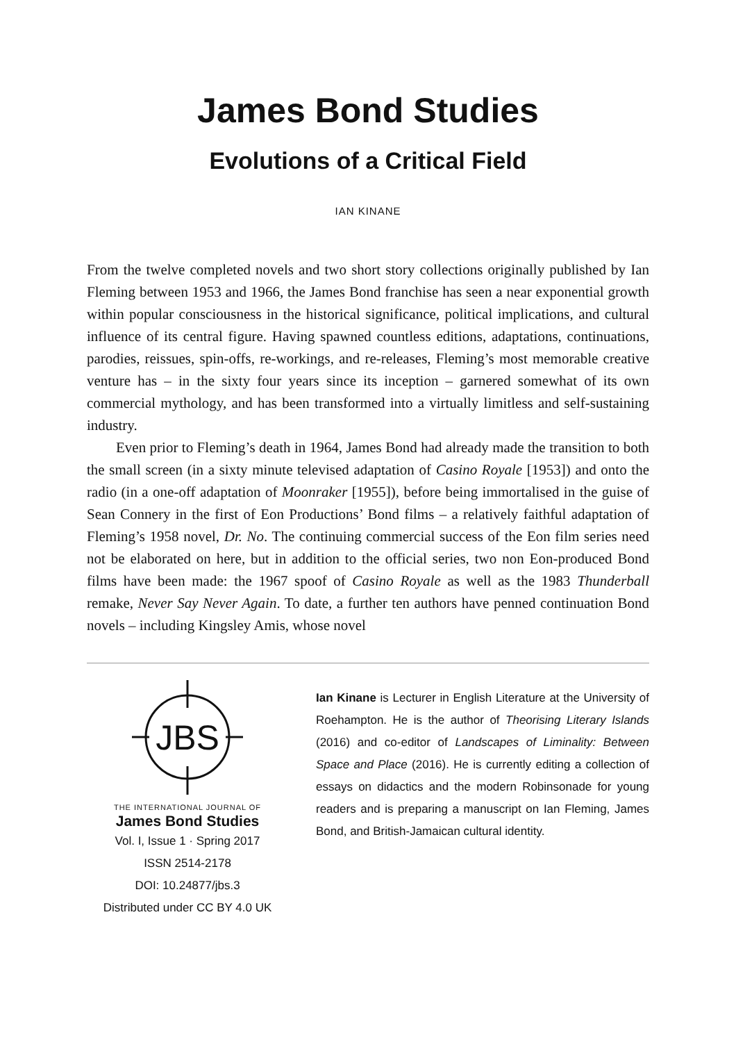James Bond Studies
Evolutions of a Critical Field
IAN KINANE
From the twelve completed novels and two short story collections originally published by Ian Fleming between 1953 and 1966, the James Bond franchise has seen a near exponential growth within popular consciousness in the historical significance, political implications, and cultural influence of its central figure. Having spawned countless editions, adaptations, continuations, parodies, reissues, spin-offs, re-workings, and re-releases, Fleming’s most memorable creative venture has – in the sixty four years since its inception – garnered somewhat of its own commercial mythology, and has been transformed into a virtually limitless and self-sustaining industry.
Even prior to Fleming’s death in 1964, James Bond had already made the transition to both the small screen (in a sixty minute televised adaptation of Casino Royale [1953]) and onto the radio (in a one-off adaptation of Moonraker [1955]), before being immortalised in the guise of Sean Connery in the first of Eon Productions’ Bond films – a relatively faithful adaptation of Fleming’s 1958 novel, Dr. No. The continuing commercial success of the Eon film series need not be elaborated on here, but in addition to the official series, two non Eon-produced Bond films have been made: the 1967 spoof of Casino Royale as well as the 1983 Thunderball remake, Never Say Never Again. To date, a further ten authors have penned continuation Bond novels – including Kingsley Amis, whose novel
JBS
THE INTERNATIONAL JOURNAL OF
James Bond Studies
Vol. I, Issue 1 · Spring 2017
ISSN 2514-2178
DOI: 10.24877/jbs.3
Distributed under CC BY 4.0 UK
Ian Kinane is Lecturer in English Literature at the University of Roehampton. He is the author of Theorising Literary Islands (2016) and co-editor of Landscapes of Liminality: Between Space and Place (2016). He is currently editing a collection of essays on didactics and the modern Robinsonade for young readers and is preparing a manuscript on Ian Fleming, James Bond, and British-Jamaican cultural identity.